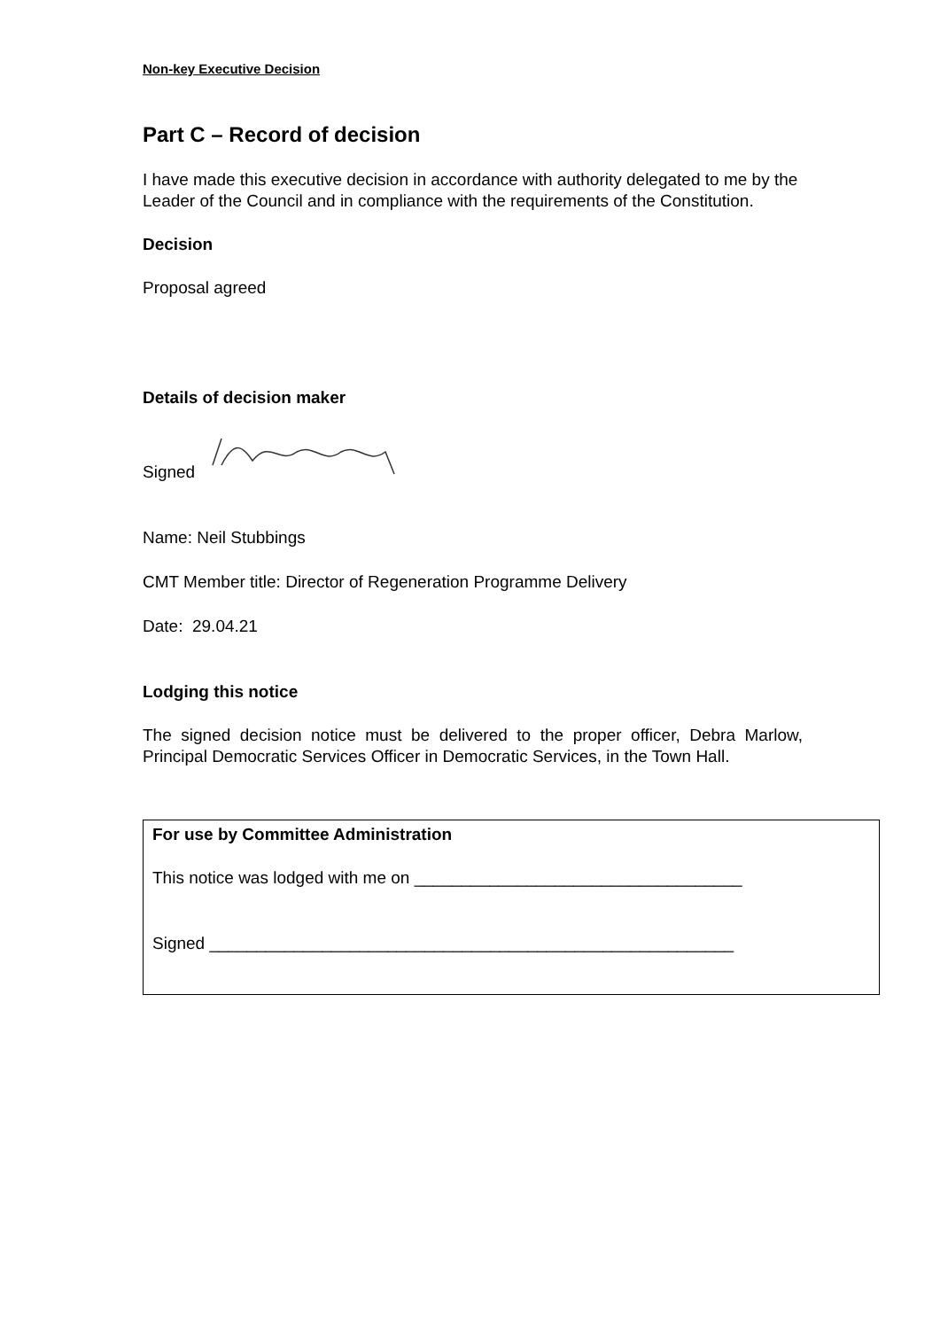Non-key Executive Decision
Part C – Record of decision
I have made this executive decision in accordance with authority delegated to me by the Leader of the Council and in compliance with the requirements of the Constitution.
Decision
Proposal agreed
Details of decision maker
Signed
Name: Neil Stubbings
CMT Member title: Director of Regeneration Programme Delivery
Date: 29.04.21
Lodging this notice
The signed decision notice must be delivered to the proper officer, Debra Marlow, Principal Democratic Services Officer in Democratic Services, in the Town Hall.
For use by Committee Administration
This notice was lodged with me on ___________________________________
Signed ________________________________________________________